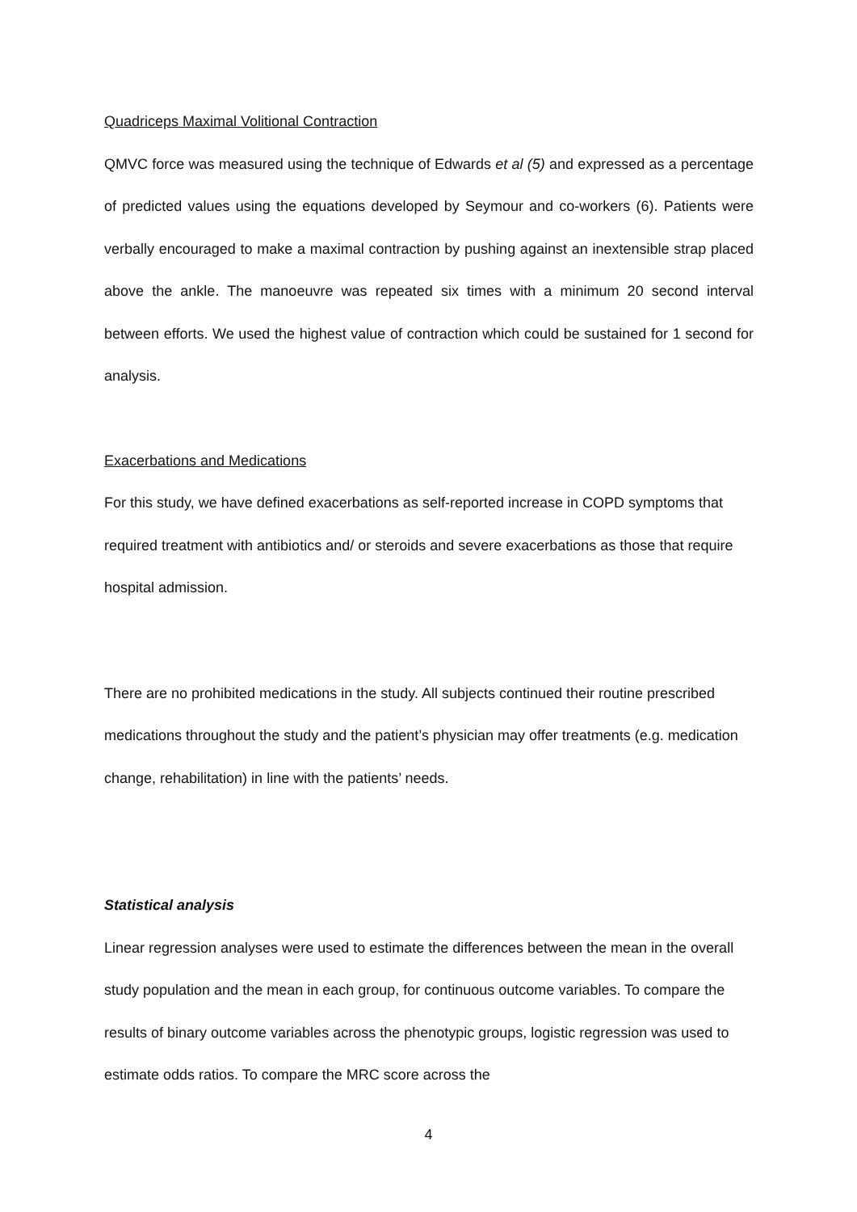Quadriceps Maximal Volitional Contraction
QMVC force was measured using the technique of Edwards et al (5) and expressed as a percentage of predicted values using the equations developed by Seymour and co-workers (6). Patients were verbally encouraged to make a maximal contraction by pushing against an inextensible strap placed above the ankle. The manoeuvre was repeated six times with a minimum 20 second interval between efforts. We used the highest value of contraction which could be sustained for 1 second for analysis.
Exacerbations and Medications
For this study, we have defined exacerbations as self-reported increase in COPD symptoms that required treatment with antibiotics and/ or steroids and severe exacerbations as those that require hospital admission.
There are no prohibited medications in the study. All subjects continued their routine prescribed medications throughout the study and the patient’s physician may offer treatments (e.g. medication change, rehabilitation) in line with the patients’ needs.
Statistical analysis
Linear regression analyses were used to estimate the differences between the mean in the overall study population and the mean in each group, for continuous outcome variables. To compare the results of binary outcome variables across the phenotypic groups, logistic regression was used to estimate odds ratios. To compare the MRC score across the
4